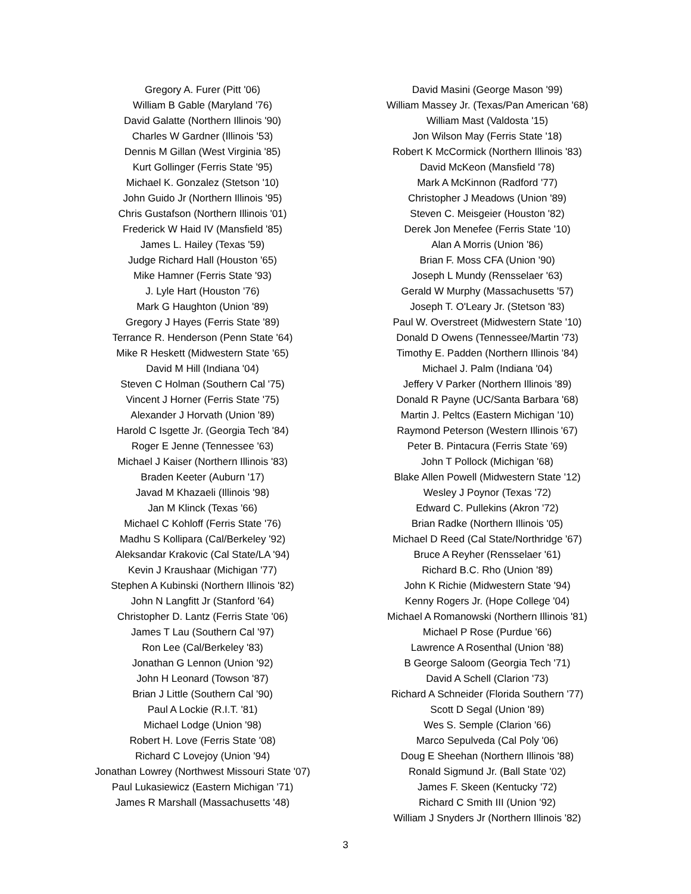Gregory A. Furer (Pitt '06)
William B Gable (Maryland '76)
David Galatte (Northern Illinois '90)
Charles W Gardner (Illinois '53)
Dennis M Gillan (West Virginia '85)
Kurt Gollinger (Ferris State '95)
Michael K. Gonzalez (Stetson '10)
John Guido Jr (Northern Illinois '95)
Chris Gustafson (Northern Illinois '01)
Frederick W Haid IV (Mansfield '85)
James L. Hailey (Texas '59)
Judge Richard Hall (Houston '65)
Mike Hamner (Ferris State '93)
J. Lyle Hart (Houston '76)
Mark G Haughton (Union '89)
Gregory J Hayes (Ferris State '89)
Terrance R. Henderson (Penn State '64)
Mike R Heskett (Midwestern State '65)
David M Hill (Indiana '04)
Steven C Holman (Southern Cal '75)
Vincent J Horner (Ferris State '75)
Alexander J Horvath (Union '89)
Harold C Isgette Jr. (Georgia Tech '84)
Roger E Jenne (Tennessee '63)
Michael J Kaiser (Northern Illinois '83)
Braden Keeter (Auburn '17)
Javad M Khazaeli (Illinois '98)
Jan M Klinck (Texas '66)
Michael C Kohloff (Ferris State '76)
Madhu S Kollipara (Cal/Berkeley '92)
Aleksandar Krakovic (Cal State/LA '94)
Kevin J Kraushaar (Michigan '77)
Stephen A Kubinski (Northern Illinois '82)
John N Langfitt Jr (Stanford '64)
Christopher D. Lantz (Ferris State '06)
James T Lau (Southern Cal '97)
Ron Lee (Cal/Berkeley '83)
Jonathan G Lennon (Union '92)
John H Leonard (Towson '87)
Brian J Little (Southern Cal '90)
Paul A Lockie (R.I.T. '81)
Michael Lodge (Union '98)
Robert H. Love (Ferris State '08)
Richard C Lovejoy (Union '94)
Jonathan Lowrey (Northwest Missouri State '07)
Paul Lukasiewicz (Eastern Michigan '71)
James R Marshall (Massachusetts '48)
David Masini (George Mason '99)
William Massey Jr. (Texas/Pan American '68)
William Mast (Valdosta '15)
Jon Wilson May (Ferris State '18)
Robert K McCormick (Northern Illinois '83)
David McKeon (Mansfield '78)
Mark A McKinnon (Radford '77)
Christopher J Meadows (Union '89)
Steven C. Meisgeier (Houston '82)
Derek Jon Menefee (Ferris State '10)
Alan A Morris (Union '86)
Brian F. Moss CFA (Union '90)
Joseph L Mundy (Rensselaer '63)
Gerald W Murphy (Massachusetts '57)
Joseph T. O'Leary Jr. (Stetson '83)
Paul W. Overstreet (Midwestern State '10)
Donald D Owens (Tennessee/Martin '73)
Timothy E. Padden (Northern Illinois '84)
Michael J. Palm (Indiana '04)
Jeffery V Parker (Northern Illinois '89)
Donald R Payne (UC/Santa Barbara '68)
Martin J. Peltcs (Eastern Michigan '10)
Raymond Peterson (Western Illinois '67)
Peter B. Pintacura (Ferris State '69)
John T Pollock (Michigan '68)
Blake Allen Powell (Midwestern State '12)
Wesley J Poynor (Texas '72)
Edward C. Pullekins (Akron '72)
Brian Radke (Northern Illinois '05)
Michael D Reed (Cal State/Northridge '67)
Bruce A Reyher (Rensselaer '61)
Richard B.C. Rho (Union '89)
John K Richie (Midwestern State '94)
Kenny Rogers Jr. (Hope College '04)
Michael A Romanowski (Northern Illinois '81)
Michael P Rose (Purdue '66)
Lawrence A Rosenthal (Union '88)
B George Saloom (Georgia Tech '71)
David A Schell (Clarion '73)
Richard A Schneider (Florida Southern '77)
Scott D Segal (Union '89)
Wes S. Semple (Clarion '66)
Marco Sepulveda (Cal Poly '06)
Doug E Sheehan (Northern Illinois '88)
Ronald Sigmund Jr. (Ball State '02)
James F. Skeen (Kentucky '72)
Richard C Smith III (Union '92)
William J Snyders Jr (Northern Illinois '82)
3